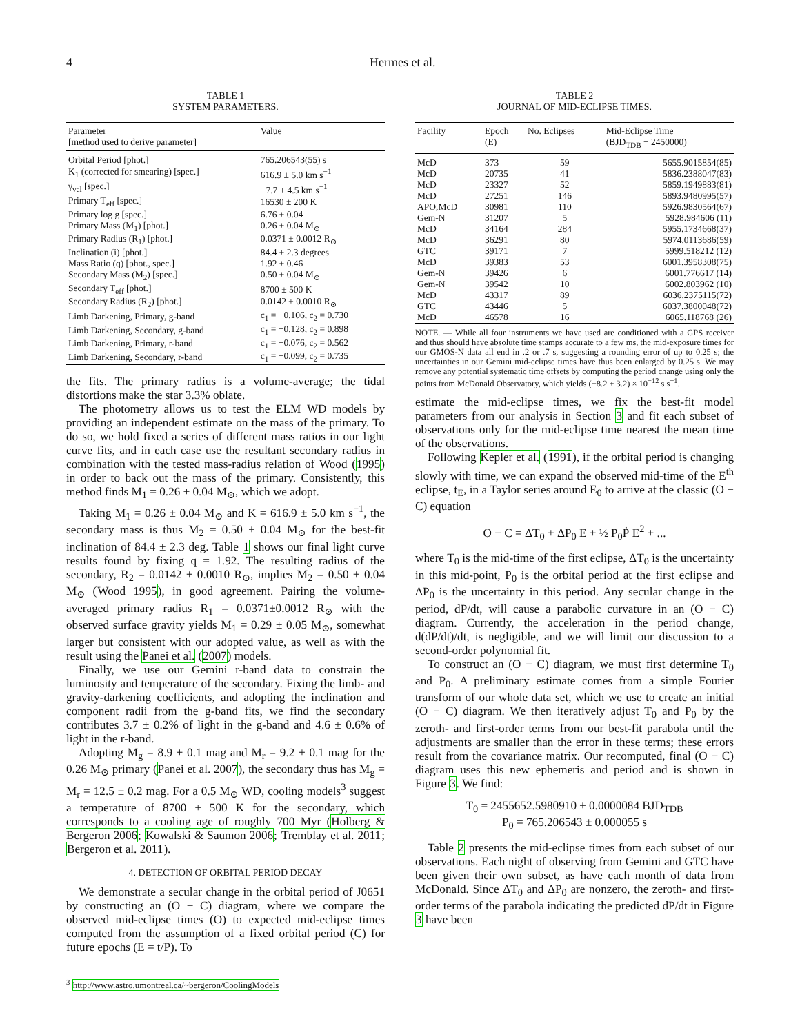4 Hermes et al.
TABLE 1
SYSTEM PARAMETERS.
| Parameter [method used to derive parameter] | Value |
| --- | --- |
| Orbital Period [phot.] | 765.206543(55) s |
| K<sub>1</sub> (corrected for smearing) [spec.] | 616.9 ± 5.0 km s<sup>−1</sup> |
| γ<sub>vel</sub> [spec.] | −7.7 ± 4.5 km s<sup>−1</sup> |
| Primary T<sub>eff</sub> [spec.] | 16530 ± 200 K |
| Primary log g [spec.] | 6.76 ± 0.04 |
| Primary Mass (M<sub>1</sub>) [phot.] | 0.26 ± 0.04 M<sub>⊙</sub> |
| Primary Radius (R<sub>1</sub>) [phot.] | 0.0371 ± 0.0012 R<sub>⊙</sub> |
| Inclination (i) [phot.] | 84.4 ± 2.3 degrees |
| Mass Ratio (q) [phot., spec.] | 1.92 ± 0.46 |
| Secondary Mass (M<sub>2</sub>) [spec.] | 0.50 ± 0.04 M<sub>⊙</sub> |
| Secondary T<sub>eff</sub> [phot.] | 8700 ± 500 K |
| Secondary Radius (R<sub>2</sub>) [phot.] | 0.0142 ± 0.0010 R<sub>⊙</sub> |
| Limb Darkening, Primary, g-band | c<sub>1</sub> = −0.106, c<sub>2</sub> = 0.730 |
| Limb Darkening, Secondary, g-band | c<sub>1</sub> = −0.128, c<sub>2</sub> = 0.898 |
| Limb Darkening, Primary, r-band | c<sub>1</sub> = −0.076, c<sub>2</sub> = 0.562 |
| Limb Darkening, Secondary, r-band | c<sub>1</sub> = −0.099, c<sub>2</sub> = 0.735 |
the fits. The primary radius is a volume-average; the tidal distortions make the star 3.3% oblate.
The photometry allows us to test the ELM WD models by providing an independent estimate on the mass of the primary. To do so, we hold fixed a series of different mass ratios in our light curve fits, and in each case use the resultant secondary radius in combination with the tested mass-radius relation of Wood (1995) in order to back out the mass of the primary. Consistently, this method finds M<sub>1</sub> = 0.26 ± 0.04 M<sub>⊙</sub>, which we adopt.
Taking M<sub>1</sub> = 0.26 ± 0.04 M<sub>⊙</sub> and K = 616.9 ± 5.0 km s<sup>−1</sup>, the secondary mass is thus M<sub>2</sub> = 0.50 ± 0.04 M<sub>⊙</sub> for the best-fit inclination of 84.4 ± 2.3 deg. Table 1 shows our final light curve results found by fixing q = 1.92. The resulting radius of the secondary, R<sub>2</sub> = 0.0142 ± 0.0010 R<sub>⊙</sub>, implies M<sub>2</sub> = 0.50 ± 0.04 M<sub>⊙</sub> (Wood 1995), in good agreement. Pairing the volume-averaged primary radius R<sub>1</sub> = 0.0371±0.0012 R<sub>⊙</sub> with the observed surface gravity yields M<sub>1</sub> = 0.29 ± 0.05 M<sub>⊙</sub>, somewhat larger but consistent with our adopted value, as well as with the result using the Panei et al. (2007) models.
Finally, we use our Gemini r-band data to constrain the luminosity and temperature of the secondary. Fixing the limb- and gravity-darkening coefficients, and adopting the inclination and component radii from the g-band fits, we find the secondary contributes 3.7 ± 0.2% of light in the g-band and 4.6 ± 0.6% of light in the r-band.
Adopting M<sub>g</sub> = 8.9 ± 0.1 mag and M<sub>r</sub> = 9.2 ± 0.1 mag for the 0.26 M<sub>⊙</sub> primary (Panei et al. 2007), the secondary thus has M<sub>g</sub> = M<sub>r</sub> = 12.5 ± 0.2 mag. For a 0.5 M<sub>⊙</sub> WD, cooling models<sup>3</sup> suggest a temperature of 8700 ± 500 K for the secondary, which corresponds to a cooling age of roughly 700 Myr (Holberg & Bergeron 2006; Kowalski & Saumon 2006; Tremblay et al. 2011; Bergeron et al. 2011).
4. DETECTION OF ORBITAL PERIOD DECAY
We demonstrate a secular change in the orbital period of J0651 by constructing an (O − C) diagram, where we compare the observed mid-eclipse times (O) to expected mid-eclipse times computed from the assumption of a fixed orbital period (C) for future epochs (E = t/P). To
<sup>3</sup> http://www.astro.umontreal.ca/~bergeron/CoolingModels
TABLE 2
JOURNAL OF MID-ECLIPSE TIMES.
| Facility | Epoch (E) | No. Eclipses | Mid-Eclipse Time (BJD<sub>TDB</sub> − 2450000) |
| --- | --- | --- | --- |
| McD | 373 | 59 | 5655.9015854(85) |
| McD | 20735 | 41 | 5836.2388047(83) |
| McD | 23327 | 52 | 5859.1949883(81) |
| McD | 27251 | 146 | 5893.9480995(57) |
| APO,McD | 30981 | 110 | 5926.9830564(67) |
| Gem-N | 31207 | 5 | 5928.984606 (11) |
| McD | 34164 | 284 | 5955.1734668(37) |
| McD | 36291 | 80 | 5974.0113686(59) |
| GTC | 39171 | 7 | 5999.518212 (12) |
| McD | 39383 | 53 | 6001.3958308(75) |
| Gem-N | 39426 | 6 | 6001.776617 (14) |
| Gem-N | 39542 | 10 | 6002.803962 (10) |
| McD | 43317 | 89 | 6036.2375115(72) |
| GTC | 43446 | 5 | 6037.3800048(72) |
| McD | 46578 | 16 | 6065.118768 (26) |
NOTE. — While all four instruments we have used are conditioned with a GPS receiver and thus should have absolute time stamps accurate to a few ms, the mid-exposure times for our GMOS-N data all end in .2 or .7 s, suggesting a rounding error of up to 0.25 s; the uncertainties in our Gemini mid-eclipse times have thus been enlarged by 0.25 s. We may remove any potential systematic time offsets by computing the period change using only the points from McDonald Observatory, which yields (−8.2 ± 3.2) × 10<sup>−12</sup> s s<sup>−1</sup>.
estimate the mid-eclipse times, we fix the best-fit model parameters from our analysis in Section 3 and fit each subset of observations only for the mid-eclipse time nearest the mean time of the observations.
Following Kepler et al. (1991), if the orbital period is changing slowly with time, we can expand the observed mid-time of the E<sup>th</sup> eclipse, t<sub>E</sub>, in a Taylor series around E<sub>0</sub> to arrive at the classic (O − C) equation
O − C = ΔT<sub>0</sub> + ΔP<sub>0</sub> E + ½ P<sub>0</sub>Ṗ E<sup>2</sup> + ...
where T<sub>0</sub> is the mid-time of the first eclipse, ΔT<sub>0</sub> is the uncertainty in this mid-point, P<sub>0</sub> is the orbital period at the first eclipse and ΔP<sub>0</sub> is the uncertainty in this period. Any secular change in the period, dP/dt, will cause a parabolic curvature in an (O − C) diagram. Currently, the acceleration in the period change, d(dP/dt)/dt, is negligible, and we will limit our discussion to a second-order polynomial fit.
To construct an (O − C) diagram, we must first determine T<sub>0</sub> and P<sub>0</sub>. A preliminary estimate comes from a simple Fourier transform of our whole data set, which we use to create an initial (O − C) diagram. We then iteratively adjust T<sub>0</sub> and P<sub>0</sub> by the zeroth- and first-order terms from our best-fit parabola until the adjustments are smaller than the error in these terms; these errors result from the covariance matrix. Our recomputed, final (O − C) diagram uses this new ephemeris and period and is shown in Figure 3. We find:
T<sub>0</sub> = 2455652.5980910 ± 0.0000084 BJD<sub>TDB</sub>
P<sub>0</sub> = 765.206543 ± 0.000055 s
Table 2 presents the mid-eclipse times from each subset of our observations. Each night of observing from Gemini and GTC have been given their own subset, as have each month of data from McDonald. Since ΔT<sub>0</sub> and ΔP<sub>0</sub> are nonzero, the zeroth- and first-order terms of the parabola indicating the predicted dP/dt in Figure 3 have been